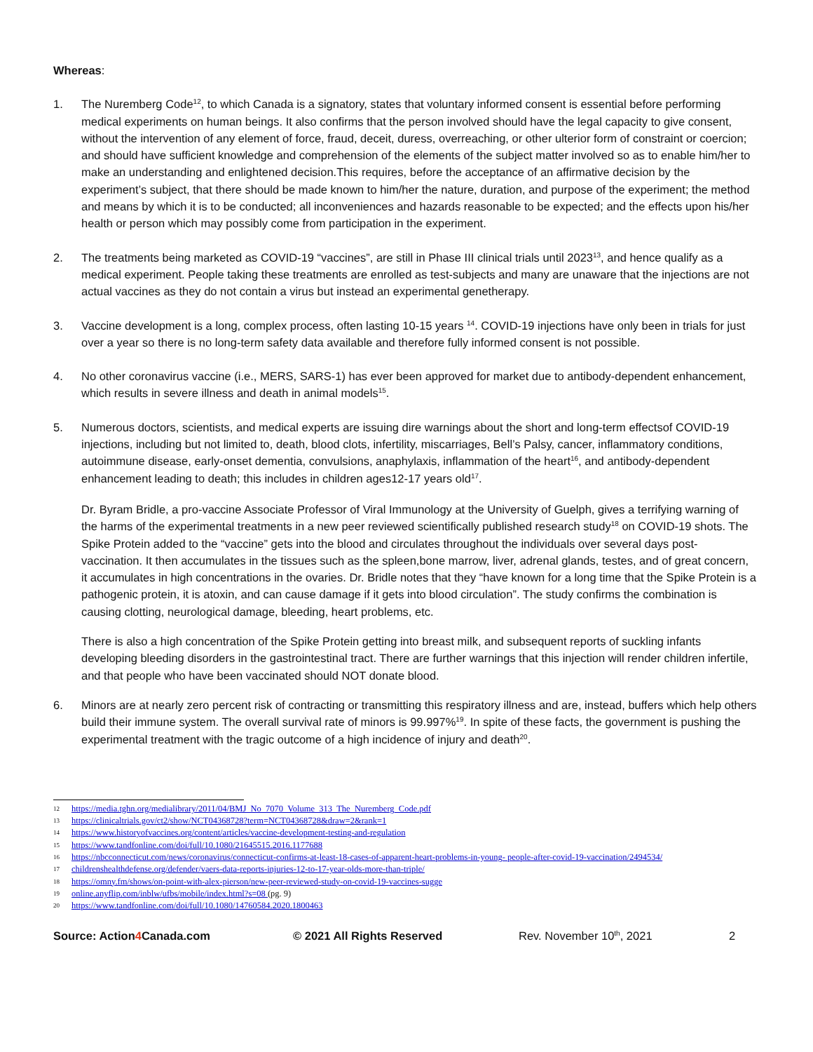Whereas:
1. The Nuremberg Code<sup>12</sup>, to which Canada is a signatory, states that voluntary informed consent is essential before performing medical experiments on human beings. It also confirms that the person involved should have the legal capacity to give consent, without the intervention of any element of force, fraud, deceit, duress, overreaching, or other ulterior form of constraint or coercion; and should have sufficient knowledge and comprehension of the elements of the subject matter involved so as to enable him/her to make an understanding and enlightened decision.This requires, before the acceptance of an affirmative decision by the experiment’s subject, that there should be made known to him/her the nature, duration, and purpose of the experiment; the method and means by which it is to be conducted; all inconveniences and hazards reasonable to be expected; and the effects upon his/her health or person which may possibly come from participation in the experiment.
2. The treatments being marketed as COVID-19 “vaccines”, are still in Phase III clinical trials until 2023<sup>13</sup>, and hence qualify as a medical experiment. People taking these treatments are enrolled as test-subjects and many are unaware that the injections are not actual vaccines as they do not contain a virus but instead an experimental genetherapy.
3. Vaccine development is a long, complex process, often lasting 10-15 years <sup>14</sup>. COVID-19 injections have only been in trials for just over a year so there is no long-term safety data available and therefore fully informed consent is not possible.
4. No other coronavirus vaccine (i.e., MERS, SARS-1) has ever been approved for market due to antibody-dependent enhancement, which results in severe illness and death in animal models<sup>15</sup>.
5. Numerous doctors, scientists, and medical experts are issuing dire warnings about the short and long-term effectsof COVID-19 injections, including but not limited to, death, blood clots, infertility, miscarriages, Bell’s Palsy, cancer, inflammatory conditions, autoimmune disease, early-onset dementia, convulsions, anaphylaxis, inflammation of the heart<sup>16</sup>, and antibody-dependent enhancement leading to death; this includes in children ages12-17 years old<sup>17</sup>.
Dr. Byram Bridle, a pro-vaccine Associate Professor of Viral Immunology at the University of Guelph, gives a terrifying warning of the harms of the experimental treatments in a new peer reviewed scientifically published research study<sup>18</sup> on COVID-19 shots. The Spike Protein added to the “vaccine” gets into the blood and circulates throughout the individuals over several days post-vaccination. It then accumulates in the tissues such as the spleen,bone marrow, liver, adrenal glands, testes, and of great concern, it accumulates in high concentrations in the ovaries. Dr. Bridle notes that they “have known for a long time that the Spike Protein is a pathogenic protein, it is atoxin, and can cause damage if it gets into blood circulation”. The study confirms the combination is causing clotting, neurological damage, bleeding, heart problems, etc.
There is also a high concentration of the Spike Protein getting into breast milk, and subsequent reports of suckling infants developing bleeding disorders in the gastrointestinal tract. There are further warnings that this injection will render children infertile, and that people who have been vaccinated should NOT donate blood.
6. Minors are at nearly zero percent risk of contracting or transmitting this respiratory illness and are, instead, buffers which help others build their immune system. The overall survival rate of minors is 99.997%<sup>19</sup>. In spite of these facts, the government is pushing the experimental treatment with the tragic outcome of a high incidence of injury and death<sup>20</sup>.
12 https://media.tghn.org/medialibrary/2011/04/BMJ_No_7070_Volume_313_The_Nuremberg_Code.pdf
13 https://clinicaltrials.gov/ct2/show/NCT04368728?term=NCT04368728&draw=2&rank=1
14 https://www.historyofvaccines.org/content/articles/vaccine-development-testing-and-regulation
15 https://www.tandfonline.com/doi/full/10.1080/21645515.2016.1177688
16 https://nbcconnecticut.com/news/coronavirus/connecticut-confirms-at-least-18-cases-of-apparent-heart-problems-in-young- people-after-covid-19-vaccination/2494534/
17 childrenshealthdefense.org/defender/vaers-data-reports-injuries-12-to-17-year-olds-more-than-triple/
18 https://omny.fm/shows/on-point-with-alex-pierson/new-peer-reviewed-study-on-covid-19-vaccines-sugge
19 online.anyflip.com/inblw/ufbs/mobile/index.html?s=08 (pg. 9)
20 https://www.tandfonline.com/doi/full/10.1080/14760584.2020.1800463
Source: Action4 Canada.com © 2021 All Rights Reserved Rev. November 10<sup>th</sup>, 2021 2